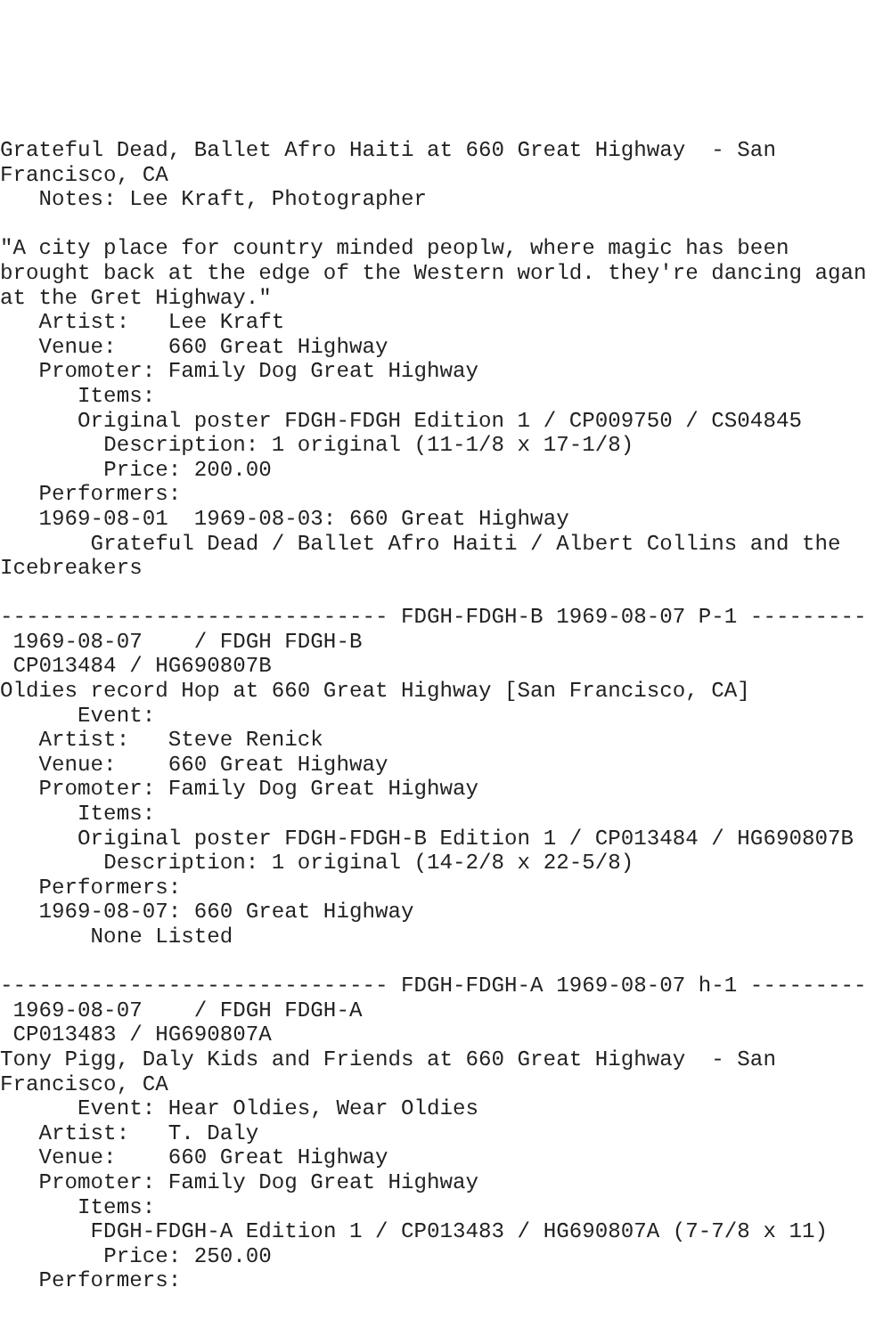Grateful Dead, Ballet Afro Haiti at 660 Great Highway  - San
Francisco, CA
   Notes: Lee Kraft, Photographer

"A city place for country minded peoplw, where magic has been
brought back at the edge of the Western world. they're dancing agan
at the Gret Highway."
   Artist:   Lee Kraft
   Venue:    660 Great Highway
   Promoter: Family Dog Great Highway
      Items:
      Original poster FDGH-FDGH Edition 1 / CP009750 / CS04845
        Description: 1 original (11-1/8 x 17-1/8)
        Price: 200.00
   Performers:
   1969-08-01  1969-08-03: 660 Great Highway
       Grateful Dead / Ballet Afro Haiti / Albert Collins and the
Icebreakers

------------------------------ FDGH-FDGH-B 1969-08-07 P-1 ---------
 1969-08-07    / FDGH FDGH-B
 CP013484 / HG690807B
Oldies record Hop at 660 Great Highway [San Francisco, CA]
      Event:
   Artist:   Steve Renick
   Venue:    660 Great Highway
   Promoter: Family Dog Great Highway
      Items:
      Original poster FDGH-FDGH-B Edition 1 / CP013484 / HG690807B
        Description: 1 original (14-2/8 x 22-5/8)
   Performers:
   1969-08-07: 660 Great Highway
       None Listed

------------------------------ FDGH-FDGH-A 1969-08-07 h-1 ---------
 1969-08-07    / FDGH FDGH-A
 CP013483 / HG690807A
Tony Pigg, Daly Kids and Friends at 660 Great Highway  - San
Francisco, CA
      Event: Hear Oldies, Wear Oldies
   Artist:   T. Daly
   Venue:    660 Great Highway
   Promoter: Family Dog Great Highway
      Items:
       FDGH-FDGH-A Edition 1 / CP013483 / HG690807A (7-7/8 x 11)
        Price: 250.00
   Performers: